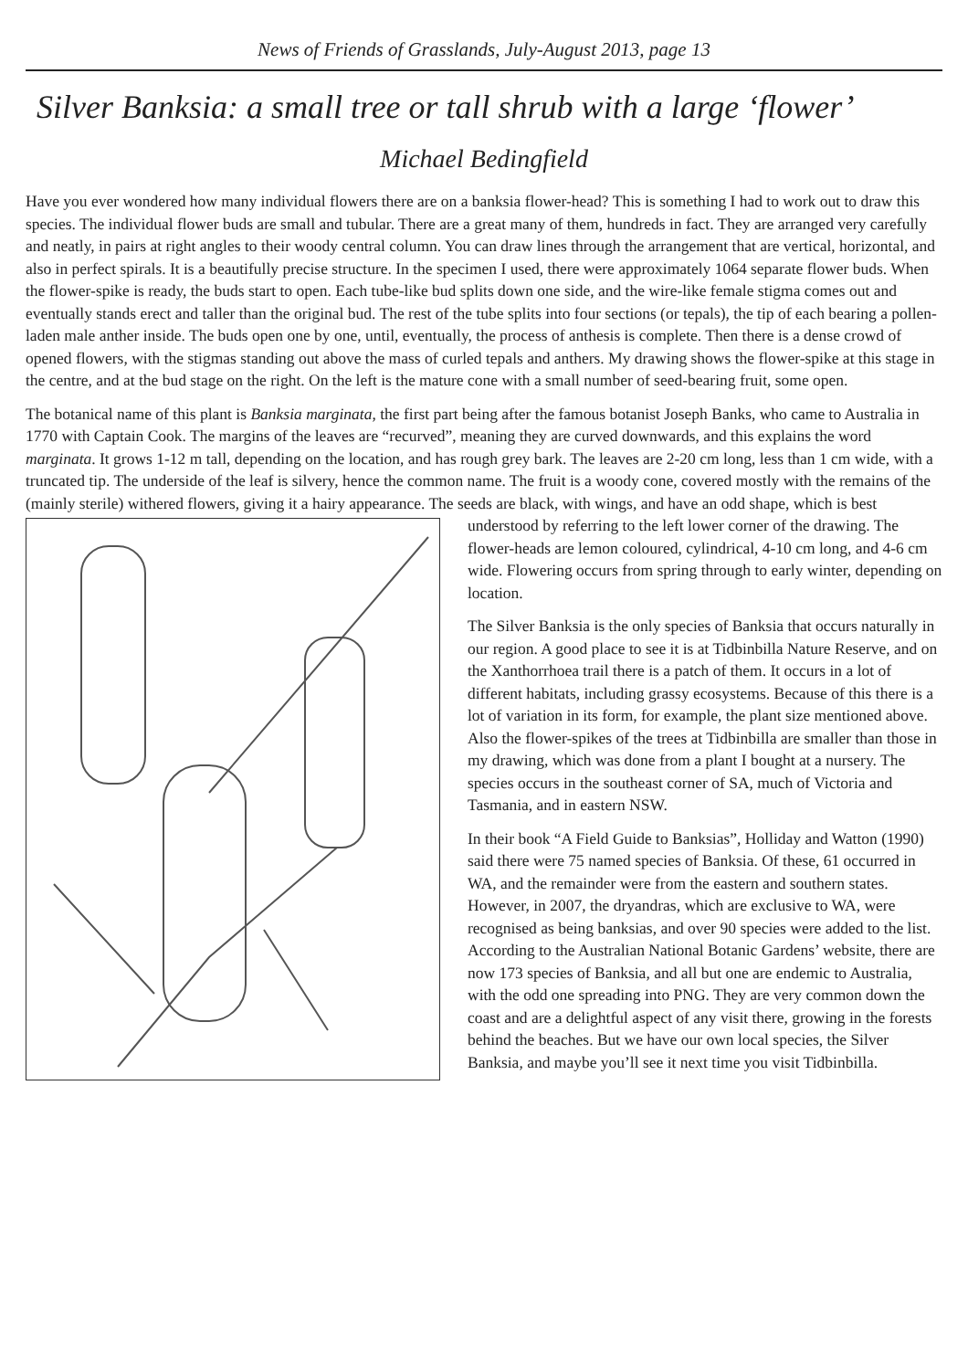News of Friends of Grasslands, July-August 2013, page 13
Silver Banksia: a small tree or tall shrub with a large ‘flower’
Michael Bedingfield
Have you ever wondered how many individual flowers there are on a banksia flower-head? This is something I had to work out to draw this species. The individual flower buds are small and tubular. There are a great many of them, hundreds in fact. They are arranged very carefully and neatly, in pairs at right angles to their woody central column. You can draw lines through the arrangement that are vertical, horizontal, and also in perfect spirals. It is a beautifully precise structure. In the specimen I used, there were approximately 1064 separate flower buds. When the flower-spike is ready, the buds start to open. Each tube-like bud splits down one side, and the wire-like female stigma comes out and eventually stands erect and taller than the original bud. The rest of the tube splits into four sections (or tepals), the tip of each bearing a pollen-laden male anther inside. The buds open one by one, until, eventually, the process of anthesis is complete. Then there is a dense crowd of opened flowers, with the stigmas standing out above the mass of curled tepals and anthers. My drawing shows the flower-spike at this stage in the centre, and at the bud stage on the right. On the left is the mature cone with a small number of seed-bearing fruit, some open.
The botanical name of this plant is Banksia marginata, the first part being after the famous botanist Joseph Banks, who came to Australia in 1770 with Captain Cook. The margins of the leaves are “recurved”, meaning they are curved downwards, and this explains the word marginata. It grows 1-12 m tall, depending on the location, and has rough grey bark. The leaves are 2-20 cm long, less than 1 cm wide, with a truncated tip. The underside of the leaf is silvery, hence the common name. The fruit is a woody cone, covered mostly with the remains of the (mainly sterile) withered flowers, giving it a hairy appearance. The seeds are black, with wings, and have an odd shape, which is best understood by referring to the left lower corner of the drawing. The flower-heads are lemon coloured, cylindrical, 4-10 cm long, and 4-6 cm wide. Flowering occurs from spring through to early winter, depending on location.
The Silver Banksia is the only species of Banksia that occurs naturally in our region. A good place to see it is at Tidbinbilla Nature Reserve, and on the Xanthorrhoea trail there is a patch of them. It occurs in a lot of different habitats, including grassy ecosystems. Because of this there is a lot of variation in its form, for example, the plant size mentioned above. Also the flower-spikes of the trees at Tidbinbilla are smaller than those in my drawing, which was done from a plant I bought at a nursery. The species occurs in the southeast corner of SA, much of Victoria and Tasmania, and in eastern NSW.
In their book “A Field Guide to Banksias”, Holliday and Watton (1990) said there were 75 named species of Banksia. Of these, 61 occurred in WA, and the remainder were from the eastern and southern states. However, in 2007, the dryandras, which are exclusive to WA, were recognised as being banksias, and over 90 species were added to the list. According to the Australian National Botanic Gardens’ website, there are now 173 species of Banksia, and all but one are endemic to Australia, with the odd one spreading into PNG. They are very common down the coast and are a delightful aspect of any visit there, growing in the forests behind the beaches. But we have our own local species, the Silver Banksia, and maybe you’ll see it next time you visit Tidbinbilla.